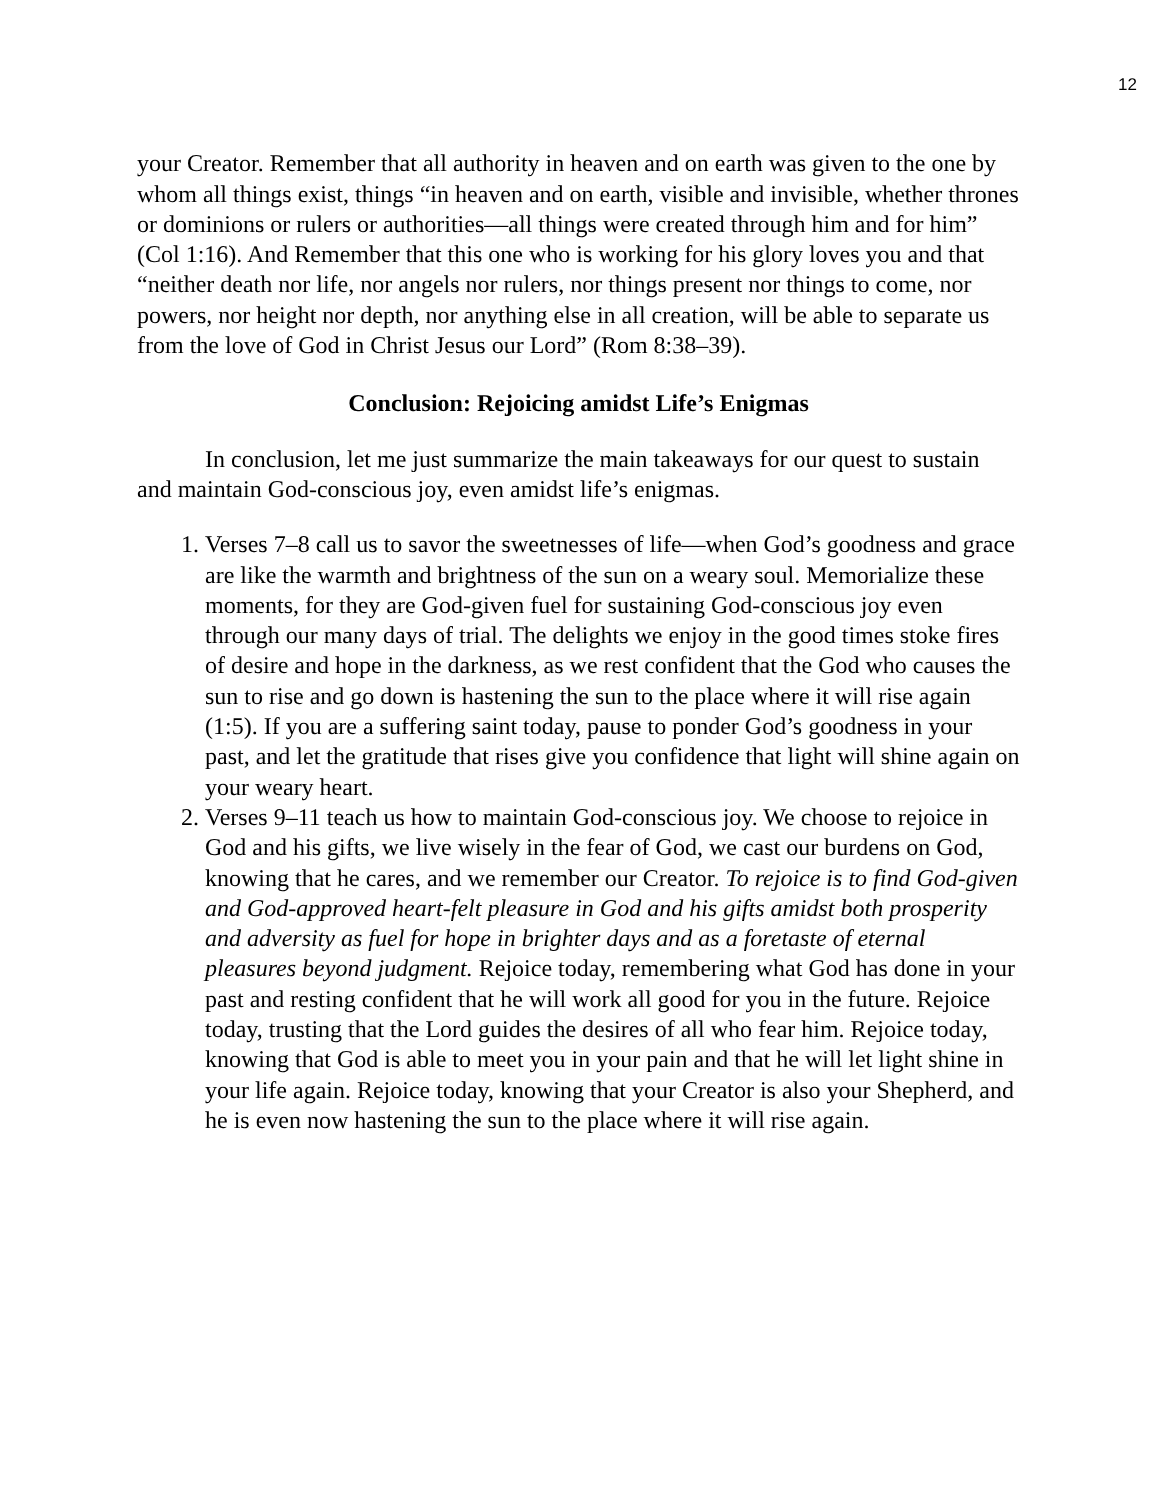12
your Creator. Remember that all authority in heaven and on earth was given to the one by whom all things exist, things “in heaven and on earth, visible and invisible, whether thrones or dominions or rulers or authorities—all things were created through him and for him” (Col 1:16). And Remember that this one who is working for his glory loves you and that “neither death nor life, nor angels nor rulers, nor things present nor things to come, nor powers, nor height nor depth, nor anything else in all creation, will be able to separate us from the love of God in Christ Jesus our Lord” (Rom 8:38–39).
Conclusion: Rejoicing amidst Life’s Enigmas
In conclusion, let me just summarize the main takeaways for our quest to sustain and maintain God-conscious joy, even amidst life’s enigmas.
1. Verses 7–8 call us to savor the sweetnesses of life—when God’s goodness and grace are like the warmth and brightness of the sun on a weary soul. Memorialize these moments, for they are God-given fuel for sustaining God-conscious joy even through our many days of trial. The delights we enjoy in the good times stoke fires of desire and hope in the darkness, as we rest confident that the God who causes the sun to rise and go down is hastening the sun to the place where it will rise again (1:5). If you are a suffering saint today, pause to ponder God’s goodness in your past, and let the gratitude that rises give you confidence that light will shine again on your weary heart.
2. Verses 9–11 teach us how to maintain God-conscious joy. We choose to rejoice in God and his gifts, we live wisely in the fear of God, we cast our burdens on God, knowing that he cares, and we remember our Creator. To rejoice is to find God-given and God-approved heart-felt pleasure in God and his gifts amidst both prosperity and adversity as fuel for hope in brighter days and as a foretaste of eternal pleasures beyond judgment. Rejoice today, remembering what God has done in your past and resting confident that he will work all good for you in the future. Rejoice today, trusting that the Lord guides the desires of all who fear him. Rejoice today, knowing that God is able to meet you in your pain and that he will let light shine in your life again. Rejoice today, knowing that your Creator is also your Shepherd, and he is even now hastening the sun to the place where it will rise again.